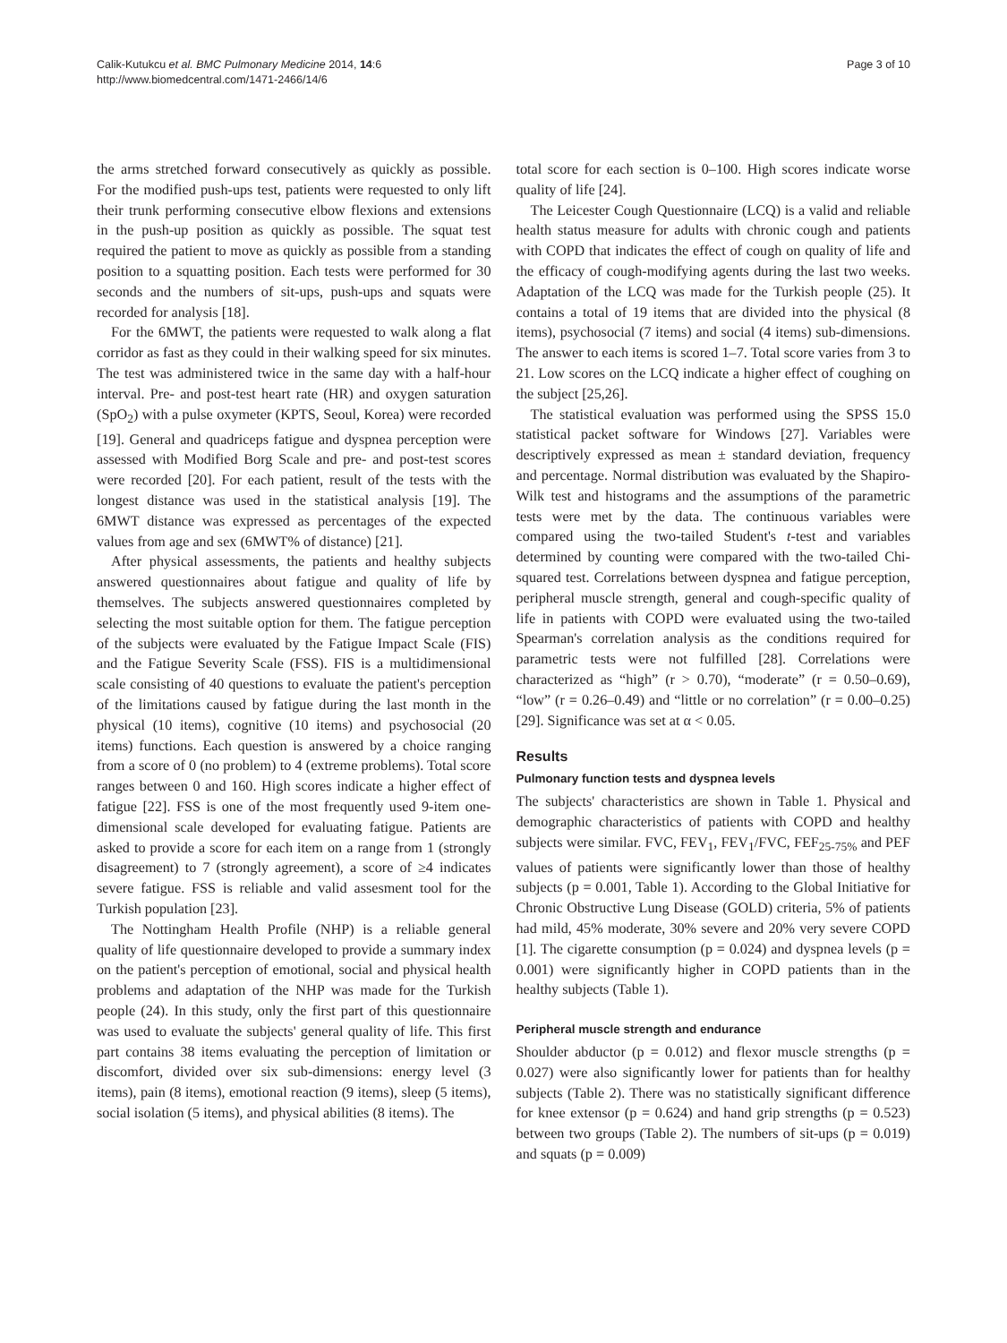Calik-Kutukcu et al. BMC Pulmonary Medicine 2014, 14:6
http://www.biomedcentral.com/1471-2466/14/6
Page 3 of 10
the arms stretched forward consecutively as quickly as possible. For the modified push-ups test, patients were requested to only lift their trunk performing consecutive elbow flexions and extensions in the push-up position as quickly as possible. The squat test required the patient to move as quickly as possible from a standing position to a squatting position. Each tests were performed for 30 seconds and the numbers of sit-ups, push-ups and squats were recorded for analysis [18].
For the 6MWT, the patients were requested to walk along a flat corridor as fast as they could in their walking speed for six minutes. The test was administered twice in the same day with a half-hour interval. Pre- and post-test heart rate (HR) and oxygen saturation (SpO<sub>2</sub>) with a pulse oxymeter (KPTS, Seoul, Korea) were recorded [19]. General and quadriceps fatigue and dyspnea perception were assessed with Modified Borg Scale and pre- and post-test scores were recorded [20]. For each patient, result of the tests with the longest distance was used in the statistical analysis [19]. The 6MWT distance was expressed as percentages of the expected values from age and sex (6MWT% of distance) [21].
After physical assessments, the patients and healthy subjects answered questionnaires about fatigue and quality of life by themselves. The subjects answered questionnaires completed by selecting the most suitable option for them. The fatigue perception of the subjects were evaluated by the Fatigue Impact Scale (FIS) and the Fatigue Severity Scale (FSS). FIS is a multidimensional scale consisting of 40 questions to evaluate the patient's perception of the limitations caused by fatigue during the last month in the physical (10 items), cognitive (10 items) and psychosocial (20 items) functions. Each question is answered by a choice ranging from a score of 0 (no problem) to 4 (extreme problems). Total score ranges between 0 and 160. High scores indicate a higher effect of fatigue [22]. FSS is one of the most frequently used 9-item one-dimensional scale developed for evaluating fatigue. Patients are asked to provide a score for each item on a range from 1 (strongly disagreement) to 7 (strongly agreement), a score of ≥4 indicates severe fatigue. FSS is reliable and valid assesment tool for the Turkish population [23].
The Nottingham Health Profile (NHP) is a reliable general quality of life questionnaire developed to provide a summary index on the patient's perception of emotional, social and physical health problems and adaptation of the NHP was made for the Turkish people (24). In this study, only the first part of this questionnaire was used to evaluate the subjects' general quality of life. This first part contains 38 items evaluating the perception of limitation or discomfort, divided over six sub-dimensions: energy level (3 items), pain (8 items), emotional reaction (9 items), sleep (5 items), social isolation (5 items), and physical abilities (8 items). The
total score for each section is 0–100. High scores indicate worse quality of life [24].
The Leicester Cough Questionnaire (LCQ) is a valid and reliable health status measure for adults with chronic cough and patients with COPD that indicates the effect of cough on quality of life and the efficacy of cough-modifying agents during the last two weeks. Adaptation of the LCQ was made for the Turkish people (25). It contains a total of 19 items that are divided into the physical (8 items), psychosocial (7 items) and social (4 items) sub-dimensions. The answer to each items is scored 1–7. Total score varies from 3 to 21. Low scores on the LCQ indicate a higher effect of coughing on the subject [25,26].
The statistical evaluation was performed using the SPSS 15.0 statistical packet software for Windows [27]. Variables were descriptively expressed as mean ± standard deviation, frequency and percentage. Normal distribution was evaluated by the Shapiro-Wilk test and histograms and the assumptions of the parametric tests were met by the data. The continuous variables were compared using the two-tailed Student's t-test and variables determined by counting were compared with the two-tailed Chi-squared test. Correlations between dyspnea and fatigue perception, peripheral muscle strength, general and cough-specific quality of life in patients with COPD were evaluated using the two-tailed Spearman's correlation analysis as the conditions required for parametric tests were not fulfilled [28]. Correlations were characterized as “high” (r > 0.70), “moderate” (r = 0.50–0.69), “low” (r = 0.26–0.49) and “little or no correlation” (r = 0.00–0.25) [29]. Significance was set at α < 0.05.
Results
Pulmonary function tests and dyspnea levels
The subjects' characteristics are shown in Table 1. Physical and demographic characteristics of patients with COPD and healthy subjects were similar. FVC, FEV<sub>1</sub>, FEV<sub>1</sub>/FVC, FEF<sub>25-75%</sub> and PEF values of patients were significantly lower than those of healthy subjects (p = 0.001, Table 1). According to the Global Initiative for Chronic Obstructive Lung Disease (GOLD) criteria, 5% of patients had mild, 45% moderate, 30% severe and 20% very severe COPD [1]. The cigarette consumption (p = 0.024) and dyspnea levels (p = 0.001) were significantly higher in COPD patients than in the healthy subjects (Table 1).
Peripheral muscle strength and endurance
Shoulder abductor (p = 0.012) and flexor muscle strengths (p = 0.027) were also significantly lower for patients than for healthy subjects (Table 2). There was no statistically significant difference for knee extensor (p = 0.624) and hand grip strengths (p = 0.523) between two groups (Table 2). The numbers of sit-ups (p = 0.019) and squats (p = 0.009)